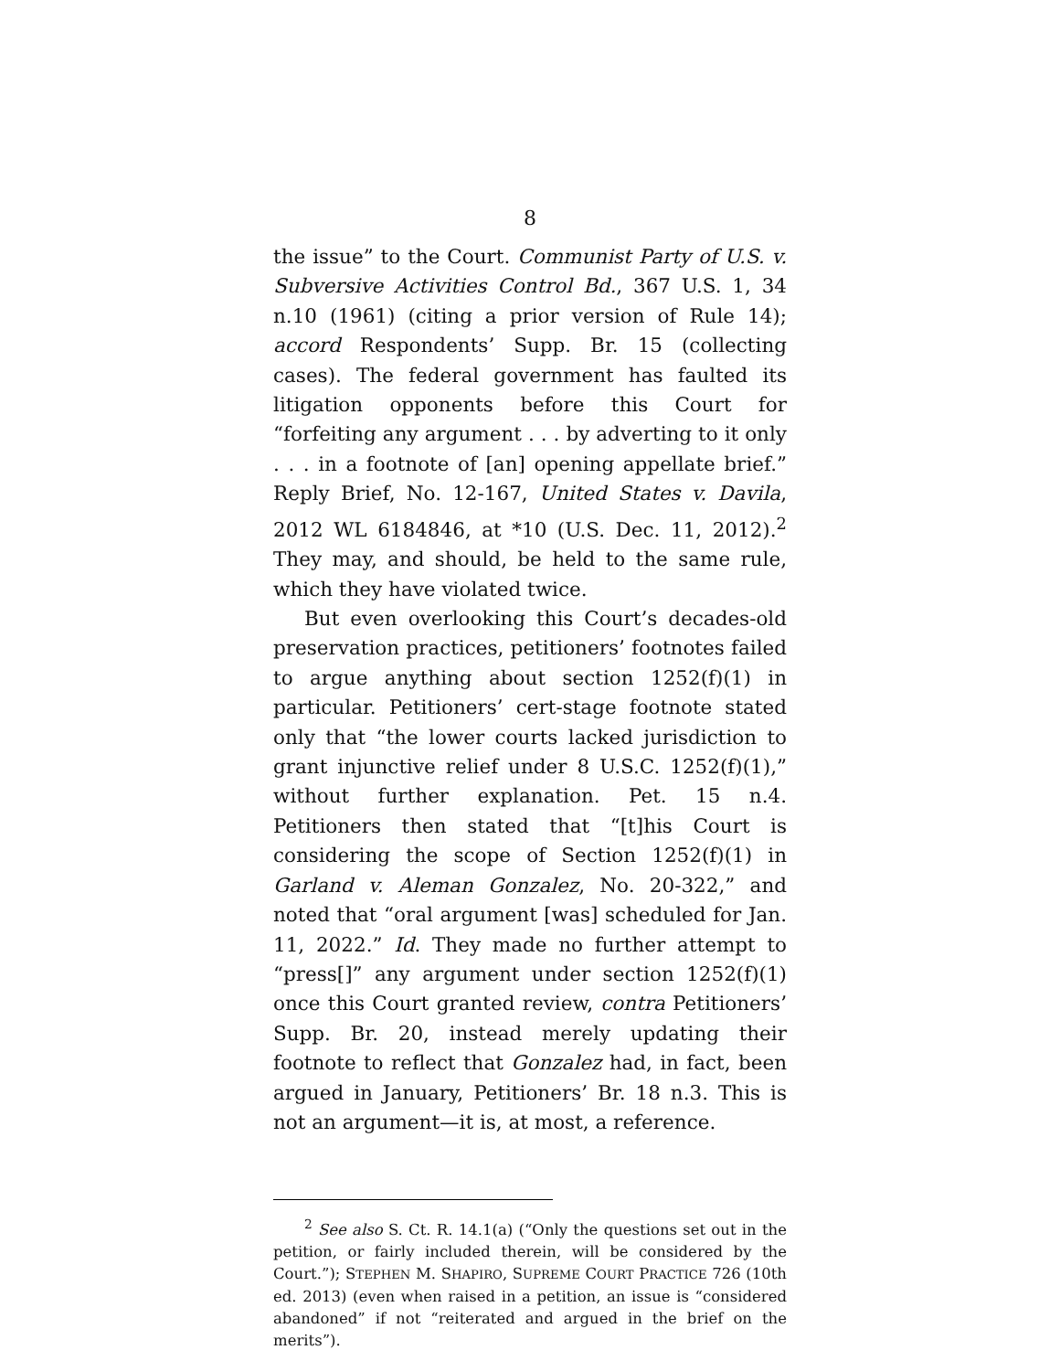8
the issue” to the Court. Communist Party of U.S. v. Subversive Activities Control Bd., 367 U.S. 1, 34 n.10 (1961) (citing a prior version of Rule 14); accord Respondents’ Supp. Br. 15 (collecting cases). The federal government has faulted its litigation opponents before this Court for “forfeiting any argument . . . by adverting to it only . . . in a footnote of [an] opening appellate brief.” Reply Brief, No. 12-167, United States v. Davila, 2012 WL 6184846, at *10 (U.S. Dec. 11, 2012).<sup>2</sup> They may, and should, be held to the same rule, which they have violated twice.
But even overlooking this Court’s decades-old preservation practices, petitioners’ footnotes failed to argue anything about section 1252(f)(1) in particular. Petitioners’ cert-stage footnote stated only that “the lower courts lacked jurisdiction to grant injunctive relief under 8 U.S.C. 1252(f)(1),” without further explanation. Pet. 15 n.4. Petitioners then stated that “[t]his Court is considering the scope of Section 1252(f)(1) in Garland v. Aleman Gonzalez, No. 20-322,” and noted that “oral argument [was] scheduled for Jan. 11, 2022.” Id. They made no further attempt to “press[]” any argument under section 1252(f)(1) once this Court granted review, contra Petitioners’ Supp. Br. 20, instead merely updating their footnote to reflect that Gonzalez had, in fact, been argued in January, Petitioners’ Br. 18 n.3. This is not an argument—it is, at most, a reference.
<sup>2</sup> See also S. Ct. R. 14.1(a) (“Only the questions set out in the petition, or fairly included therein, will be considered by the Court.”); STEPHEN M. SHAPIRO, SUPREME COURT PRACTICE 726 (10th ed. 2013) (even when raised in a petition, an issue is “considered abandoned” if not “reiterated and argued in the brief on the merits”).